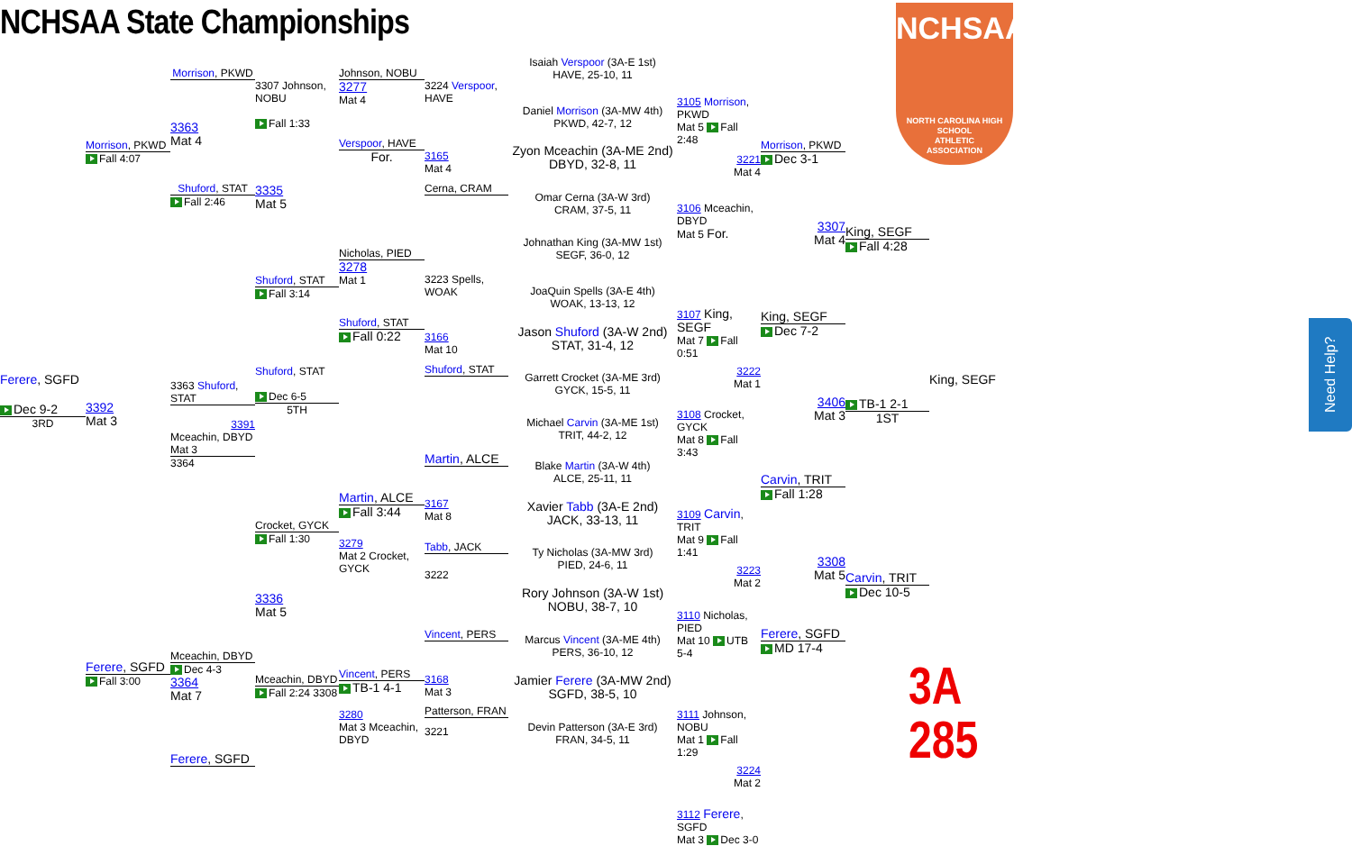NCHSAA State Championships
Ferere, SGFD
Dec 9-2
3RD
Morrison, PKWD
Fall 4:07
3392
Mat 3
Ferere, SGFD
Fall 3:00
Morrison, PKWD
3363
Mat 4
Shuford, STAT
Fall 2:46
3363 Shuford, STAT
3391
Mceachin, DBYD Mat 3
3364
Mceachin, DBYD
Dec 4-3
3364
Mat 7
Ferere, SGFD
3307 Johnson, NOBU
Fall 1:33
3335
Mat 5
Shuford, STAT
Fall 3:14
Shuford, STAT
Dec 6-5
5TH
Crocket, GYCK
Fall 1:30
3336
Mat 5
Mceachin, DBYD
Fall 2:24 3308
Johnson, NOBU
3277
Mat 4
Verspoor, HAVE
For.
Nicholas, PIED
3278
Mat 1
Shuford, STAT
Fall 0:22
Martin, ALCE
Fall 3:44
3279
Mat 2 Crocket, GYCK
Vincent, PERS
TB-1 4-1
3280
Mat 3 Mceachin, DBYD
3224 Verspoor, HAVE
3165
Mat 4
Cerna, CRAM
3223 Spells, WOAK
3166
Mat 10
Shuford, STAT
Martin, ALCE
3167
Mat 8
Tabb, JACK
3222
Vincent, PERS
3168
Mat 3
Patterson, FRAN
3221
Isaiah Verspoor (3A-E 1st)
HAVE, 25-10, 11
Daniel Morrison (3A-MW 4th)
PKWD, 42-7, 12
Zyon Mceachin (3A-ME 2nd)
DBYD, 32-8, 11
Omar Cerna (3A-W 3rd)
CRAM, 37-5, 11
Johnathan King (3A-MW 1st)
SEGF, 36-0, 12
JoaQuin Spells (3A-E 4th)
WOAK, 13-13, 12
Jason Shuford (3A-W 2nd)
STAT, 31-4, 12
Garrett Crocket (3A-ME 3rd)
GYCK, 15-5, 11
Michael Carvin (3A-ME 1st)
TRIT, 44-2, 12
Blake Martin (3A-W 4th)
ALCE, 25-11, 11
Xavier Tabb (3A-E 2nd)
JACK, 33-13, 11
Ty Nicholas (3A-MW 3rd)
PIED, 24-6, 11
Rory Johnson (3A-W 1st)
NOBU, 38-7, 10
Marcus Vincent (3A-ME 4th)
PERS, 36-10, 12
Jamier Ferere (3A-MW 2nd)
SGFD, 38-5, 10
Devin Patterson (3A-E 3rd)
FRAN, 34-5, 11
3105 Morrison, PKWD
Mat 5 Fall 2:48
3221
Mat 4
3106 Mceachin, DBYD
Mat 5 For.
3107 King, SEGF
Mat 7 Fall 0:51
3222
Mat 1
3108 Crocket, GYCK
Mat 8 Fall 3:43
3109 Carvin, TRIT
Mat 9 Fall 1:41
3223
Mat 2
3110 Nicholas, PIED
Mat 10 UTB 5-4
3111 Johnson, NOBU
Mat 1 Fall 1:29
3224
Mat 2
3112 Ferere, SGFD
Mat 3 Dec 3-0
Morrison, PKWD
Dec 3-1
3307
Mat 4
King, SEGF
Dec 7-2
3406
Mat 3
Carvin, TRIT
Fall 1:28
3308
Mat 5
Ferere, SGFD
MD 17-4
King, SEGF
Fall 4:28
TB-1 2-1
1ST
Carvin, TRIT
Dec 10-5
King, SEGF
NCHSAA
NORTH CAROLINA HIGH SCHOOL
ATHLETIC
ASSOCIATION
3A 285
Need Help?